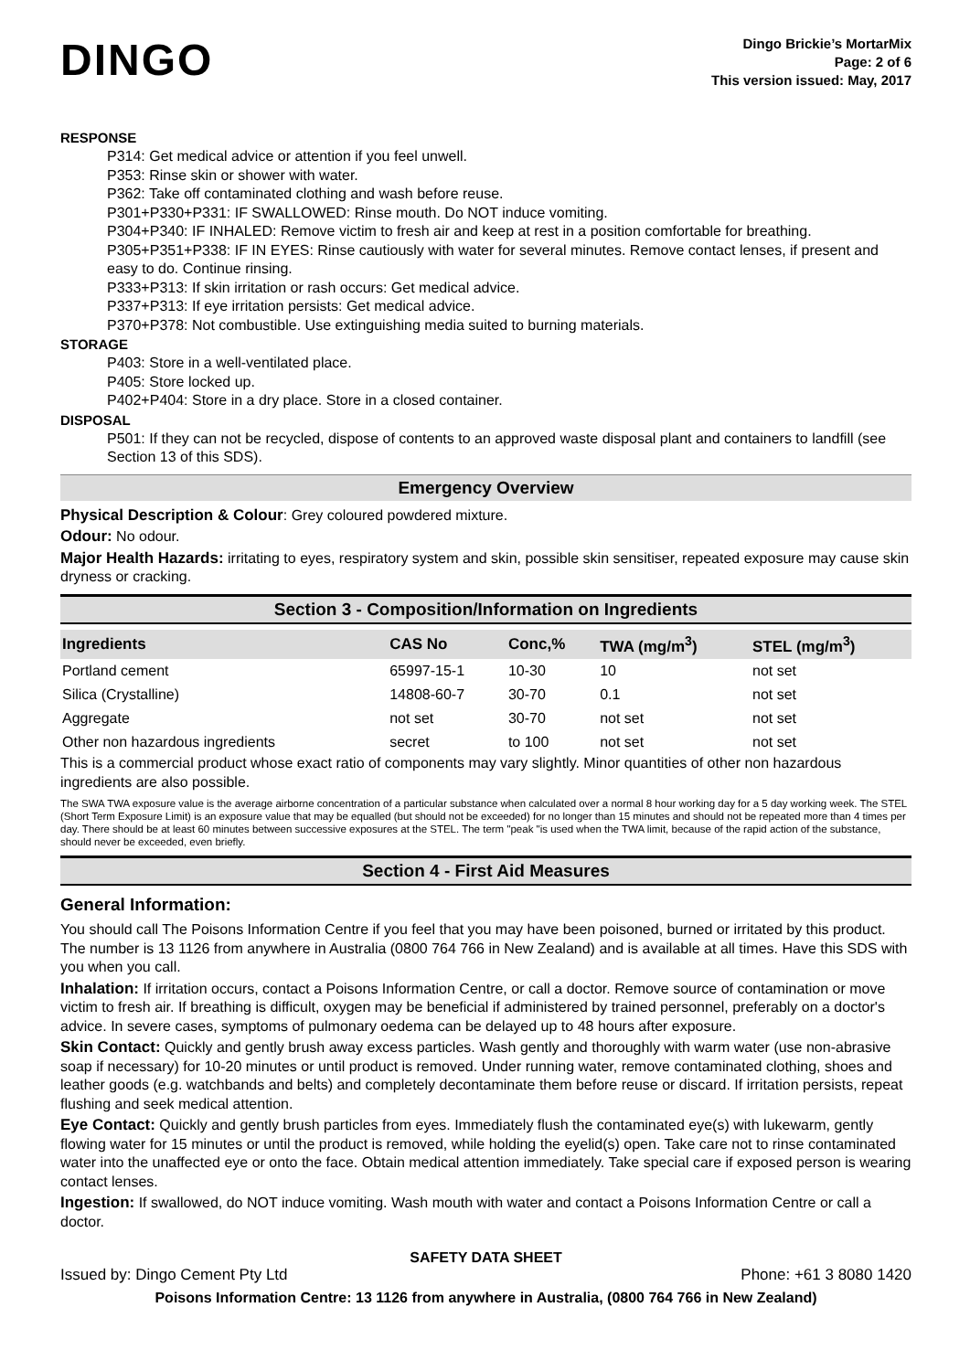DINGO
Dingo Brickie’s MortarMix
Page: 2 of 6
This version issued: May, 2017
RESPONSE
P314: Get medical advice or attention if you feel unwell.
P353: Rinse skin or shower with water.
P362: Take off contaminated clothing and wash before reuse.
P301+P330+P331: IF SWALLOWED: Rinse mouth. Do NOT induce vomiting.
P304+P340: IF INHALED: Remove victim to fresh air and keep at rest in a position comfortable for breathing.
P305+P351+P338: IF IN EYES: Rinse cautiously with water for several minutes. Remove contact lenses, if present and easy to do. Continue rinsing.
P333+P313: If skin irritation or rash occurs: Get medical advice.
P337+P313: If eye irritation persists: Get medical advice.
P370+P378: Not combustible. Use extinguishing media suited to burning materials.
STORAGE
P403: Store in a well-ventilated place.
P405: Store locked up.
P402+P404: Store in a dry place. Store in a closed container.
DISPOSAL
P501: If they can not be recycled, dispose of contents to an approved waste disposal plant and containers to landfill (see Section 13 of this SDS).
Emergency Overview
Physical Description & Colour: Grey coloured powdered mixture.
Odour: No odour.
Major Health Hazards: irritating to eyes, respiratory system and skin, possible skin sensitiser, repeated exposure may cause skin dryness or cracking.
Section 3 - Composition/Information on Ingredients
| Ingredients | CAS No | Conc,% | TWA (mg/m<sup>3</sup>) | STEL (mg/m<sup>3</sup>) |
| --- | --- | --- | --- | --- |
| Portland cement | 65997-15-1 | 10-30 | 10 | not set |
| Silica (Crystalline) | 14808-60-7 | 30-70 | 0.1 | not set |
| Aggregate | not set | 30-70 | not set | not set |
| Other non hazardous ingredients | secret | to 100 | not set | not set |
This is a commercial product whose exact ratio of components may vary slightly. Minor quantities of other non hazardous ingredients are also possible.
The SWA TWA exposure value is the average airborne concentration of a particular substance when calculated over a normal 8 hour working day for a 5 day working week. The STEL (Short Term Exposure Limit) is an exposure value that may be equalled (but should not be exceeded) for no longer than 15 minutes and should not be repeated more than 4 times per day. There should be at least 60 minutes between successive exposures at the STEL. The term "peak "is used when the TWA limit, because of the rapid action of the substance, should never be exceeded, even briefly.
Section 4 - First Aid Measures
General Information:
You should call The Poisons Information Centre if you feel that you may have been poisoned, burned or irritated by this product. The number is 13 1126 from anywhere in Australia (0800 764 766 in New Zealand) and is available at all times. Have this SDS with you when you call.
Inhalation: If irritation occurs, contact a Poisons Information Centre, or call a doctor. Remove source of contamination or move victim to fresh air. If breathing is difficult, oxygen may be beneficial if administered by trained personnel, preferably on a doctor's advice. In severe cases, symptoms of pulmonary oedema can be delayed up to 48 hours after exposure.
Skin Contact: Quickly and gently brush away excess particles. Wash gently and thoroughly with warm water (use non-abrasive soap if necessary) for 10-20 minutes or until product is removed. Under running water, remove contaminated clothing, shoes and leather goods (e.g. watchbands and belts) and completely decontaminate them before reuse or discard. If irritation persists, repeat flushing and seek medical attention.
Eye Contact: Quickly and gently brush particles from eyes. Immediately flush the contaminated eye(s) with lukewarm, gently flowing water for 15 minutes or until the product is removed, while holding the eyelid(s) open. Take care not to rinse contaminated water into the unaffected eye or onto the face. Obtain medical attention immediately. Take special care if exposed person is wearing contact lenses.
Ingestion: If swallowed, do NOT induce vomiting. Wash mouth with water and contact a Poisons Information Centre or call a doctor.
SAFETY DATA SHEET
Issued by: Dingo Cement Pty Ltd Phone: +61 3 8080 1420
Poisons Information Centre: 13 1126 from anywhere in Australia, (0800 764 766 in New Zealand)